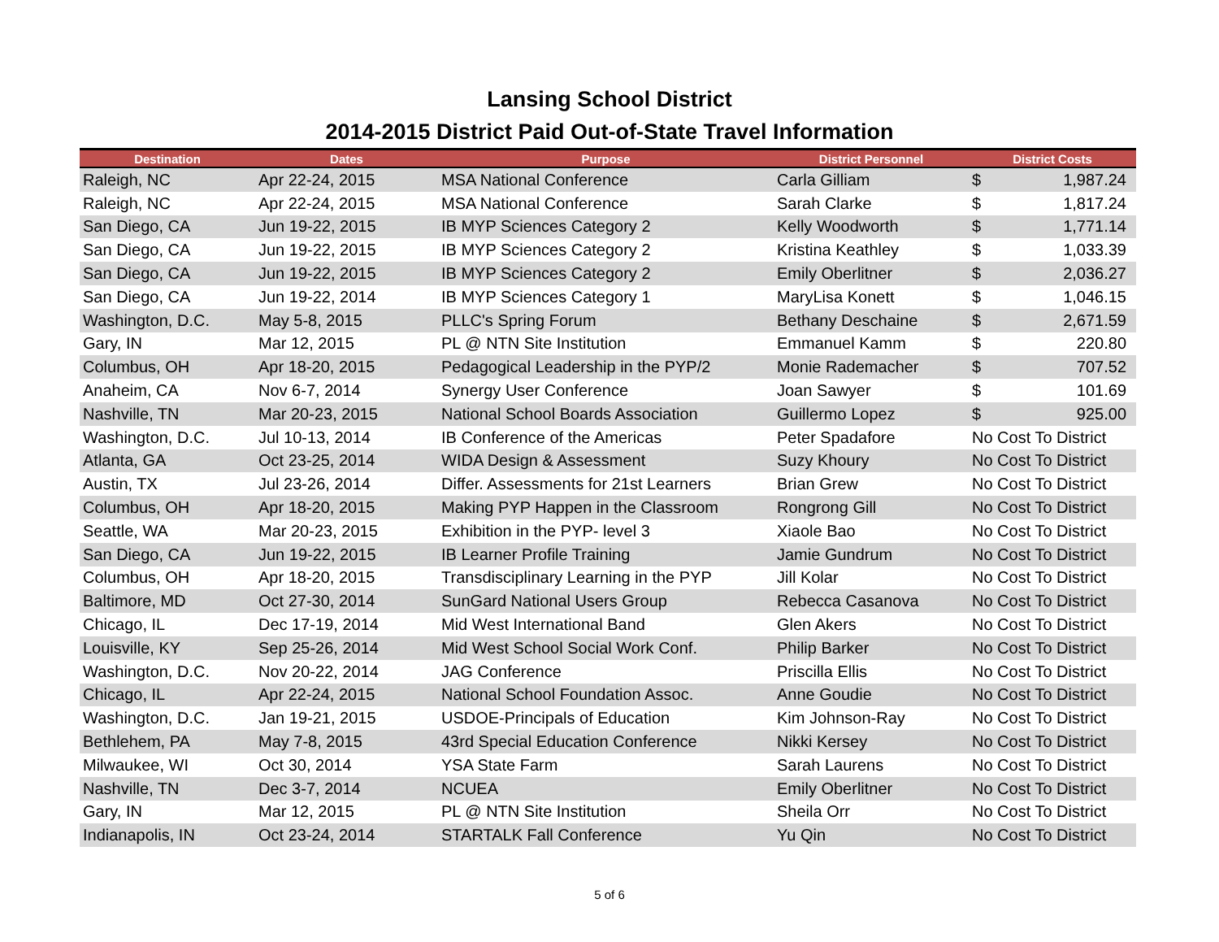Lansing School District
2014-2015 District Paid Out-of-State Travel Information
| Destination | Dates | Purpose | District Personnel | District Costs | |
| --- | --- | --- | --- | --- | --- |
| Raleigh, NC | Apr 22-24, 2015 | MSA National Conference | Carla Gilliam | $ | 1,987.24 |
| Raleigh, NC | Apr 22-24, 2015 | MSA National Conference | Sarah Clarke | $ | 1,817.24 |
| San Diego, CA | Jun 19-22, 2015 | IB MYP Sciences Category 2 | Kelly Woodworth | $ | 1,771.14 |
| San Diego, CA | Jun 19-22, 2015 | IB MYP Sciences Category 2 | Kristina Keathley | $ | 1,033.39 |
| San Diego, CA | Jun 19-22, 2015 | IB MYP Sciences Category 2 | Emily Oberlitner | $ | 2,036.27 |
| San Diego, CA | Jun 19-22, 2014 | IB MYP Sciences Category 1 | MaryLisa Konett | $ | 1,046.15 |
| Washington, D.C. | May 5-8, 2015 | PLLC's Spring Forum | Bethany Deschaine | $ | 2,671.59 |
| Gary, IN | Mar 12, 2015 | PL @ NTN Site Institution | Emmanuel Kamm | $ | 220.80 |
| Columbus, OH | Apr 18-20, 2015 | Pedagogical Leadership in the PYP/2 | Monie Rademacher | $ | 707.52 |
| Anaheim, CA | Nov 6-7, 2014 | Synergy User Conference | Joan Sawyer | $ | 101.69 |
| Nashville, TN | Mar 20-23, 2015 | National School Boards Association | Guillermo Lopez | $ | 925.00 |
| Washington, D.C. | Jul 10-13, 2014 | IB Conference of the Americas | Peter Spadafore | No Cost To District | |
| Atlanta, GA | Oct 23-25, 2014 | WIDA Design & Assessment | Suzy Khoury | No Cost To District | |
| Austin, TX | Jul 23-26, 2014 | Differ. Assessments for 21st Learners | Brian Grew | No Cost To District | |
| Columbus, OH | Apr 18-20, 2015 | Making PYP Happen in the Classroom | Rongrong Gill | No Cost To District | |
| Seattle, WA | Mar 20-23, 2015 | Exhibition in the PYP- level 3 | Xiaole Bao | No Cost To District | |
| San Diego, CA | Jun 19-22, 2015 | IB Learner Profile Training | Jamie Gundrum | No Cost To District | |
| Columbus, OH | Apr 18-20, 2015 | Transdisciplinary Learning in the PYP | Jill Kolar | No Cost To District | |
| Baltimore, MD | Oct 27-30, 2014 | SunGard National Users Group | Rebecca Casanova | No Cost To District | |
| Chicago, IL | Dec 17-19, 2014 | Mid West International Band | Glen Akers | No Cost To District | |
| Louisville, KY | Sep 25-26, 2014 | Mid West School Social Work Conf. | Philip Barker | No Cost To District | |
| Washington, D.C. | Nov 20-22, 2014 | JAG Conference | Priscilla Ellis | No Cost To District | |
| Chicago, IL | Apr 22-24, 2015 | National School Foundation Assoc. | Anne Goudie | No Cost To District | |
| Washington, D.C. | Jan 19-21, 2015 | USDOE-Principals of Education | Kim Johnson-Ray | No Cost To District | |
| Bethlehem, PA | May 7-8, 2015 | 43rd Special Education Conference | Nikki Kersey | No Cost To District | |
| Milwaukee, WI | Oct 30, 2014 | YSA State Farm | Sarah Laurens | No Cost To District | |
| Nashville, TN | Dec 3-7, 2014 | NCUEA | Emily Oberlitner | No Cost To District | |
| Gary, IN | Mar 12, 2015 | PL @ NTN Site Institution | Sheila Orr | No Cost To District | |
| Indianapolis, IN | Oct 23-24, 2014 | STARTALK Fall Conference | Yu Qin | No Cost To District | |
5 of 6